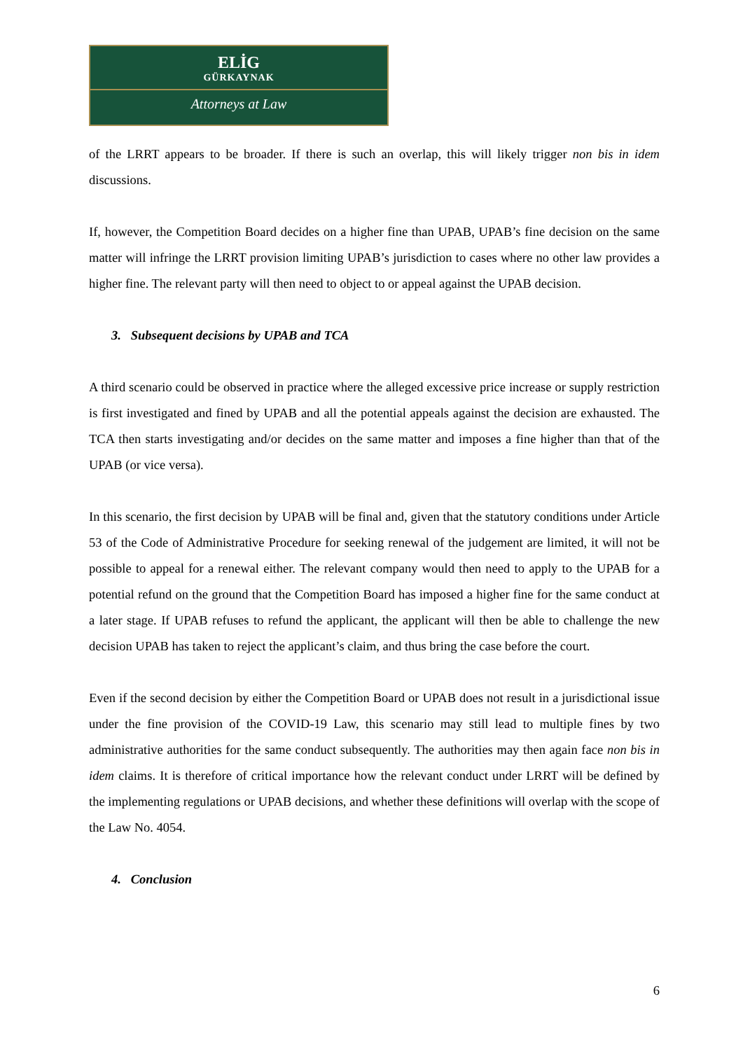ELİG
GÜRKAYNAK
Attorneys at Law
of the LRRT appears to be broader. If there is such an overlap, this will likely trigger non bis in idem discussions.
If, however, the Competition Board decides on a higher fine than UPAB, UPAB’s fine decision on the same matter will infringe the LRRT provision limiting UPAB’s jurisdiction to cases where no other law provides a higher fine. The relevant party will then need to object to or appeal against the UPAB decision.
3. Subsequent decisions by UPAB and TCA
A third scenario could be observed in practice where the alleged excessive price increase or supply restriction is first investigated and fined by UPAB and all the potential appeals against the decision are exhausted. The TCA then starts investigating and/or decides on the same matter and imposes a fine higher than that of the UPAB (or vice versa).
In this scenario, the first decision by UPAB will be final and, given that the statutory conditions under Article 53 of the Code of Administrative Procedure for seeking renewal of the judgement are limited, it will not be possible to appeal for a renewal either. The relevant company would then need to apply to the UPAB for a potential refund on the ground that the Competition Board has imposed a higher fine for the same conduct at a later stage. If UPAB refuses to refund the applicant, the applicant will then be able to challenge the new decision UPAB has taken to reject the applicant’s claim, and thus bring the case before the court.
Even if the second decision by either the Competition Board or UPAB does not result in a jurisdictional issue under the fine provision of the COVID-19 Law, this scenario may still lead to multiple fines by two administrative authorities for the same conduct subsequently. The authorities may then again face non bis in idem claims. It is therefore of critical importance how the relevant conduct under LRRT will be defined by the implementing regulations or UPAB decisions, and whether these definitions will overlap with the scope of the Law No. 4054.
4. Conclusion
6